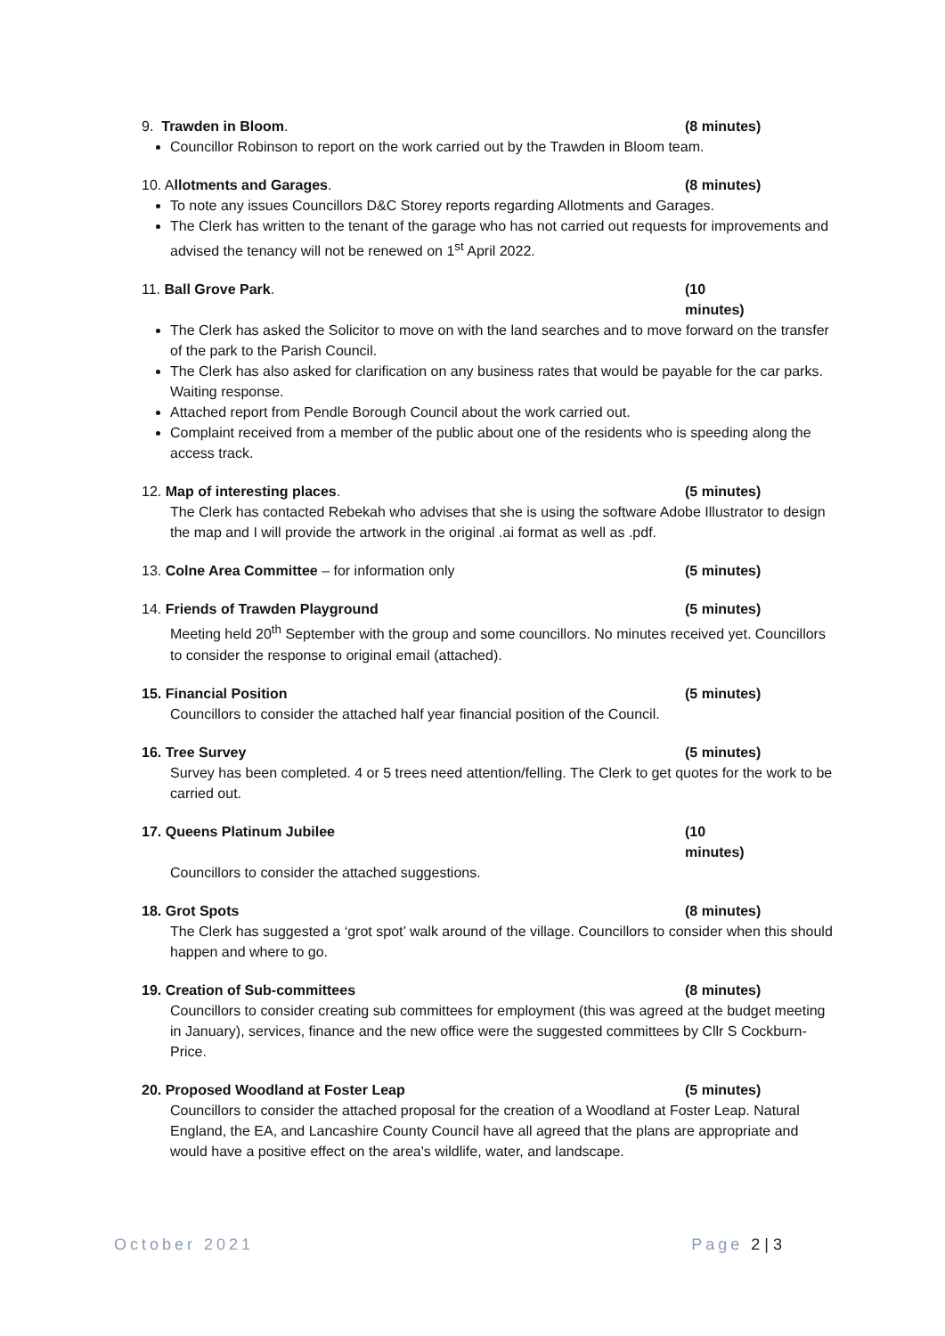9. Trawden in Bloom. (8 minutes)
Councillor Robinson to report on the work carried out by the Trawden in Bloom team.
10. Allotments and Garages. (8 minutes)
To note any issues Councillors D&C Storey reports regarding Allotments and Garages.
The Clerk has written to the tenant of the garage who has not carried out requests for improvements and advised the tenancy will not be renewed on 1<sup>st</sup> April 2022.
11. Ball Grove Park. (10 minutes)
The Clerk has asked the Solicitor to move on with the land searches and to move forward on the transfer of the park to the Parish Council.
The Clerk has also asked for clarification on any business rates that would be payable for the car parks. Waiting response.
Attached report from Pendle Borough Council about the work carried out.
Complaint received from a member of the public about one of the residents who is speeding along the access track.
12. Map of interesting places. (5 minutes)
The Clerk has contacted Rebekah who advises that she is using the software Adobe Illustrator to design the map and I will provide the artwork in the original .ai format as well as .pdf.
13. Colne Area Committee – for information only (5 minutes)
14. Friends of Trawden Playground (5 minutes)
Meeting held 20<sup>th</sup> September with the group and some councillors. No minutes received yet. Councillors to consider the response to original email (attached).
15. Financial Position (5 minutes)
Councillors to consider the attached half year financial position of the Council.
16. Tree Survey (5 minutes)
Survey has been completed. 4 or 5 trees need attention/felling. The Clerk to get quotes for the work to be carried out.
17. Queens Platinum Jubilee (10 minutes)
Councillors to consider the attached suggestions.
18. Grot Spots (8 minutes)
The Clerk has suggested a ‘grot spot’ walk around of the village. Councillors to consider when this should happen and where to go.
19. Creation of Sub-committees (8 minutes)
Councillors to consider creating sub committees for employment (this was agreed at the budget meeting in January), services, finance and the new office were the suggested committees by Cllr S Cockburn-Price.
20. Proposed Woodland at Foster Leap (5 minutes)
Councillors to consider the attached proposal for the creation of a Woodland at Foster Leap. Natural England, the EA, and Lancashire County Council have all agreed that the plans are appropriate and would have a positive effect on the area's wildlife, water, and landscape.
October 2021 Page 2 | 3